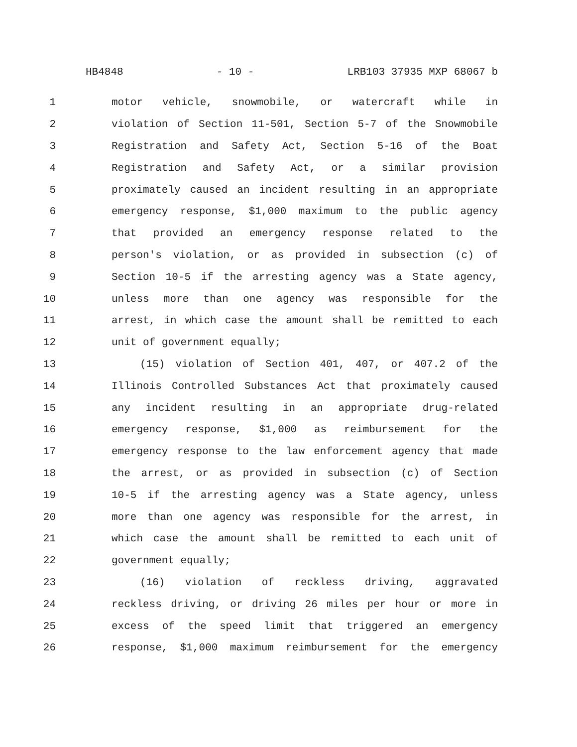HB4848 - 10 - LRB103 37935 MXP 68067 b
1 motor vehicle, snowmobile, or watercraft while in
2 violation of Section 11-501, Section 5-7 of the Snowmobile
3 Registration and Safety Act, Section 5-16 of the Boat
4 Registration and Safety Act, or a similar provision
5 proximately caused an incident resulting in an appropriate
6 emergency response, $1,000 maximum to the public agency
7 that provided an emergency response related to the
8 person's violation, or as provided in subsection (c) of
9 Section 10-5 if the arresting agency was a State agency,
10 unless more than one agency was responsible for the
11 arrest, in which case the amount shall be remitted to each
12 unit of government equally;
13 (15) violation of Section 401, 407, or 407.2 of the
14 Illinois Controlled Substances Act that proximately caused
15 any incident resulting in an appropriate drug-related
16 emergency response, $1,000 as reimbursement for the
17 emergency response to the law enforcement agency that made
18 the arrest, or as provided in subsection (c) of Section
19 10-5 if the arresting agency was a State agency, unless
20 more than one agency was responsible for the arrest, in
21 which case the amount shall be remitted to each unit of
22 government equally;
23 (16) violation of reckless driving, aggravated
24 reckless driving, or driving 26 miles per hour or more in
25 excess of the speed limit that triggered an emergency
26 response, $1,000 maximum reimbursement for the emergency